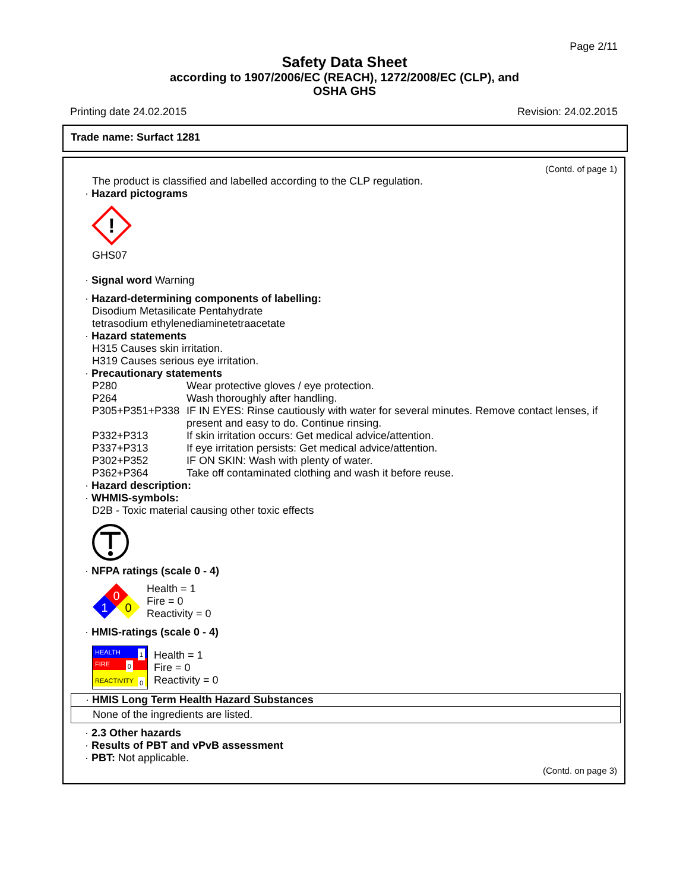Page 2/11
Safety Data Sheet
according to 1907/2006/EC (REACH), 1272/2008/EC (CLP), and
OSHA GHS
Printing date 24.02.2015 Revision: 24.02.2015
Trade name: Surfact 1281
(Contd. of page 1)
The product is classified and labelled according to the CLP regulation.
· Hazard pictograms
!
GHS07
· Signal word Warning
· Hazard-determining components of labelling:
Disodium Metasilicate Pentahydrate
tetrasodium ethylenediaminetetraacetate
· Hazard statements
H315 Causes skin irritation.
H319 Causes serious eye irritation.
· Precautionary statements
P280 Wear protective gloves / eye protection.
P264 Wash thoroughly after handling.
P305+P351+P338 IF IN EYES: Rinse cautiously with water for several minutes. Remove contact lenses, if present and easy to do. Continue rinsing.
P332+P313 If skin irritation occurs: Get medical advice/attention.
P337+P313 If eye irritation persists: Get medical advice/attention.
P302+P352 IF ON SKIN: Wash with plenty of water.
P362+P364 Take off contaminated clothing and wash it before reuse.
· Hazard description:
· WHMIS-symbols:
D2B - Toxic material causing other toxic effects
· NFPA ratings (scale 0 - 4)
0
1
0
Health = 1
Fire = 0
Reactivity = 0
· HMIS-ratings (scale 0 - 4)
HEALTH 1
FIRE 0
REACTIVITY 0
Health = 1
Fire = 0
Reactivity = 0
· HMIS Long Term Health Hazard Substances
None of the ingredients are listed.
· 2.3 Other hazards
· Results of PBT and vPvB assessment
· PBT: Not applicable.
(Contd. on page 3)